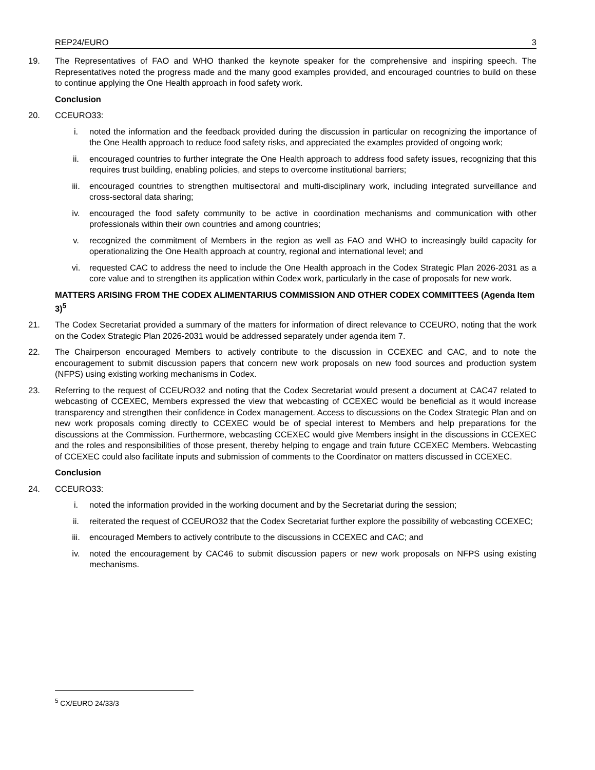REP24/EURO 3
19. The Representatives of FAO and WHO thanked the keynote speaker for the comprehensive and inspiring speech. The Representatives noted the progress made and the many good examples provided, and encouraged countries to build on these to continue applying the One Health approach in food safety work.
Conclusion
20. CCEURO33:
i. noted the information and the feedback provided during the discussion in particular on recognizing the importance of the One Health approach to reduce food safety risks, and appreciated the examples provided of ongoing work;
ii. encouraged countries to further integrate the One Health approach to address food safety issues, recognizing that this requires trust building, enabling policies, and steps to overcome institutional barriers;
iii. encouraged countries to strengthen multisectoral and multi-disciplinary work, including integrated surveillance and cross-sectoral data sharing;
iv. encouraged the food safety community to be active in coordination mechanisms and communication with other professionals within their own countries and among countries;
v. recognized the commitment of Members in the region as well as FAO and WHO to increasingly build capacity for operationalizing the One Health approach at country, regional and international level; and
vi. requested CAC to address the need to include the One Health approach in the Codex Strategic Plan 2026-2031 as a core value and to strengthen its application within Codex work, particularly in the case of proposals for new work.
MATTERS ARISING FROM THE CODEX ALIMENTARIUS COMMISSION AND OTHER CODEX COMMITTEES (Agenda Item 3)<sup>5</sup>
21. The Codex Secretariat provided a summary of the matters for information of direct relevance to CCEURO, noting that the work on the Codex Strategic Plan 2026-2031 would be addressed separately under agenda item 7.
22. The Chairperson encouraged Members to actively contribute to the discussion in CCEXEC and CAC, and to note the encouragement to submit discussion papers that concern new work proposals on new food sources and production system (NFPS) using existing working mechanisms in Codex.
23. Referring to the request of CCEURO32 and noting that the Codex Secretariat would present a document at CAC47 related to webcasting of CCEXEC, Members expressed the view that webcasting of CCEXEC would be beneficial as it would increase transparency and strengthen their confidence in Codex management. Access to discussions on the Codex Strategic Plan and on new work proposals coming directly to CCEXEC would be of special interest to Members and help preparations for the discussions at the Commission. Furthermore, webcasting CCEXEC would give Members insight in the discussions in CCEXEC and the roles and responsibilities of those present, thereby helping to engage and train future CCEXEC Members. Webcasting of CCEXEC could also facilitate inputs and submission of comments to the Coordinator on matters discussed in CCEXEC.
Conclusion
24. CCEURO33:
i. noted the information provided in the working document and by the Secretariat during the session;
ii. reiterated the request of CCEURO32 that the Codex Secretariat further explore the possibility of webcasting CCEXEC;
iii. encouraged Members to actively contribute to the discussions in CCEXEC and CAC; and
iv. noted the encouragement by CAC46 to submit discussion papers or new work proposals on NFPS using existing mechanisms.
<sup>5</sup> CX/EURO 24/33/3